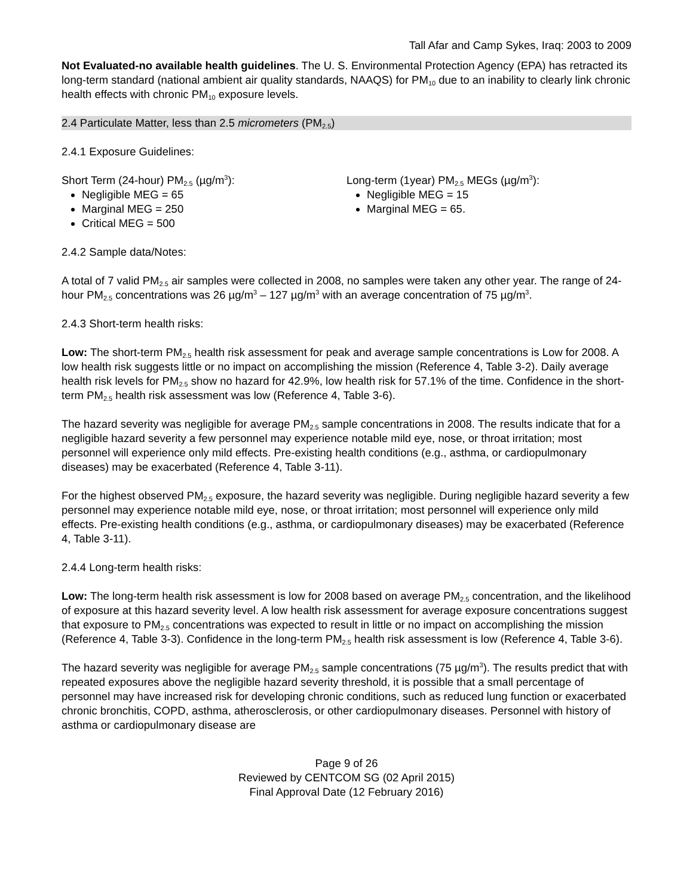Tall Afar and Camp Sykes, Iraq: 2003 to 2009
Not Evaluated-no available health guidelines. The U. S. Environmental Protection Agency (EPA) has retracted its long-term standard (national ambient air quality standards, NAAQS) for PM<sub>10</sub> due to an inability to clearly link chronic health effects with chronic PM<sub>10</sub> exposure levels.
2.4 Particulate Matter, less than 2.5 micrometers (PM<sub>2.5</sub>)
2.4.1 Exposure Guidelines:
Short Term (24-hour) PM<sub>2.5</sub> (µg/m<sup>3</sup>):
Negligible MEG = 65
Marginal MEG = 250
Critical MEG = 500
Long-term (1year) PM<sub>2.5</sub> MEGs (µg/m<sup>3</sup>):
Negligible MEG = 15
Marginal MEG = 65.
2.4.2 Sample data/Notes:
A total of 7 valid PM<sub>2.5</sub> air samples were collected in 2008, no samples were taken any other year. The range of 24-hour PM<sub>2.5</sub> concentrations was 26 µg/m<sup>3</sup> – 127 µg/m<sup>3</sup> with an average concentration of 75 µg/m<sup>3</sup>.
2.4.3 Short-term health risks:
Low: The short-term PM<sub>2.5</sub> health risk assessment for peak and average sample concentrations is Low for 2008. A low health risk suggests little or no impact on accomplishing the mission (Reference 4, Table 3-2). Daily average health risk levels for PM<sub>2.5</sub> show no hazard for 42.9%, low health risk for 57.1% of the time. Confidence in the short-term PM<sub>2.5</sub> health risk assessment was low (Reference 4, Table 3-6).
The hazard severity was negligible for average PM<sub>2.5</sub> sample concentrations in 2008. The results indicate that for a negligible hazard severity a few personnel may experience notable mild eye, nose, or throat irritation; most personnel will experience only mild effects. Pre-existing health conditions (e.g., asthma, or cardiopulmonary diseases) may be exacerbated (Reference 4, Table 3-11).
For the highest observed PM<sub>2.5</sub> exposure, the hazard severity was negligible. During negligible hazard severity a few personnel may experience notable mild eye, nose, or throat irritation; most personnel will experience only mild effects. Pre-existing health conditions (e.g., asthma, or cardiopulmonary diseases) may be exacerbated (Reference 4, Table 3-11).
2.4.4 Long-term health risks:
Low: The long-term health risk assessment is low for 2008 based on average PM<sub>2.5</sub> concentration, and the likelihood of exposure at this hazard severity level. A low health risk assessment for average exposure concentrations suggest that exposure to PM<sub>2.5</sub> concentrations was expected to result in little or no impact on accomplishing the mission (Reference 4, Table 3-3). Confidence in the long-term PM<sub>2.5</sub> health risk assessment is low (Reference 4, Table 3-6).
The hazard severity was negligible for average PM<sub>2.5</sub> sample concentrations (75 µg/m<sup>3</sup>). The results predict that with repeated exposures above the negligible hazard severity threshold, it is possible that a small percentage of personnel may have increased risk for developing chronic conditions, such as reduced lung function or exacerbated chronic bronchitis, COPD, asthma, atherosclerosis, or other cardiopulmonary diseases. Personnel with history of asthma or cardiopulmonary disease are
Page 9 of 26
Reviewed by CENTCOM SG (02 April 2015)
Final Approval Date (12 February 2016)